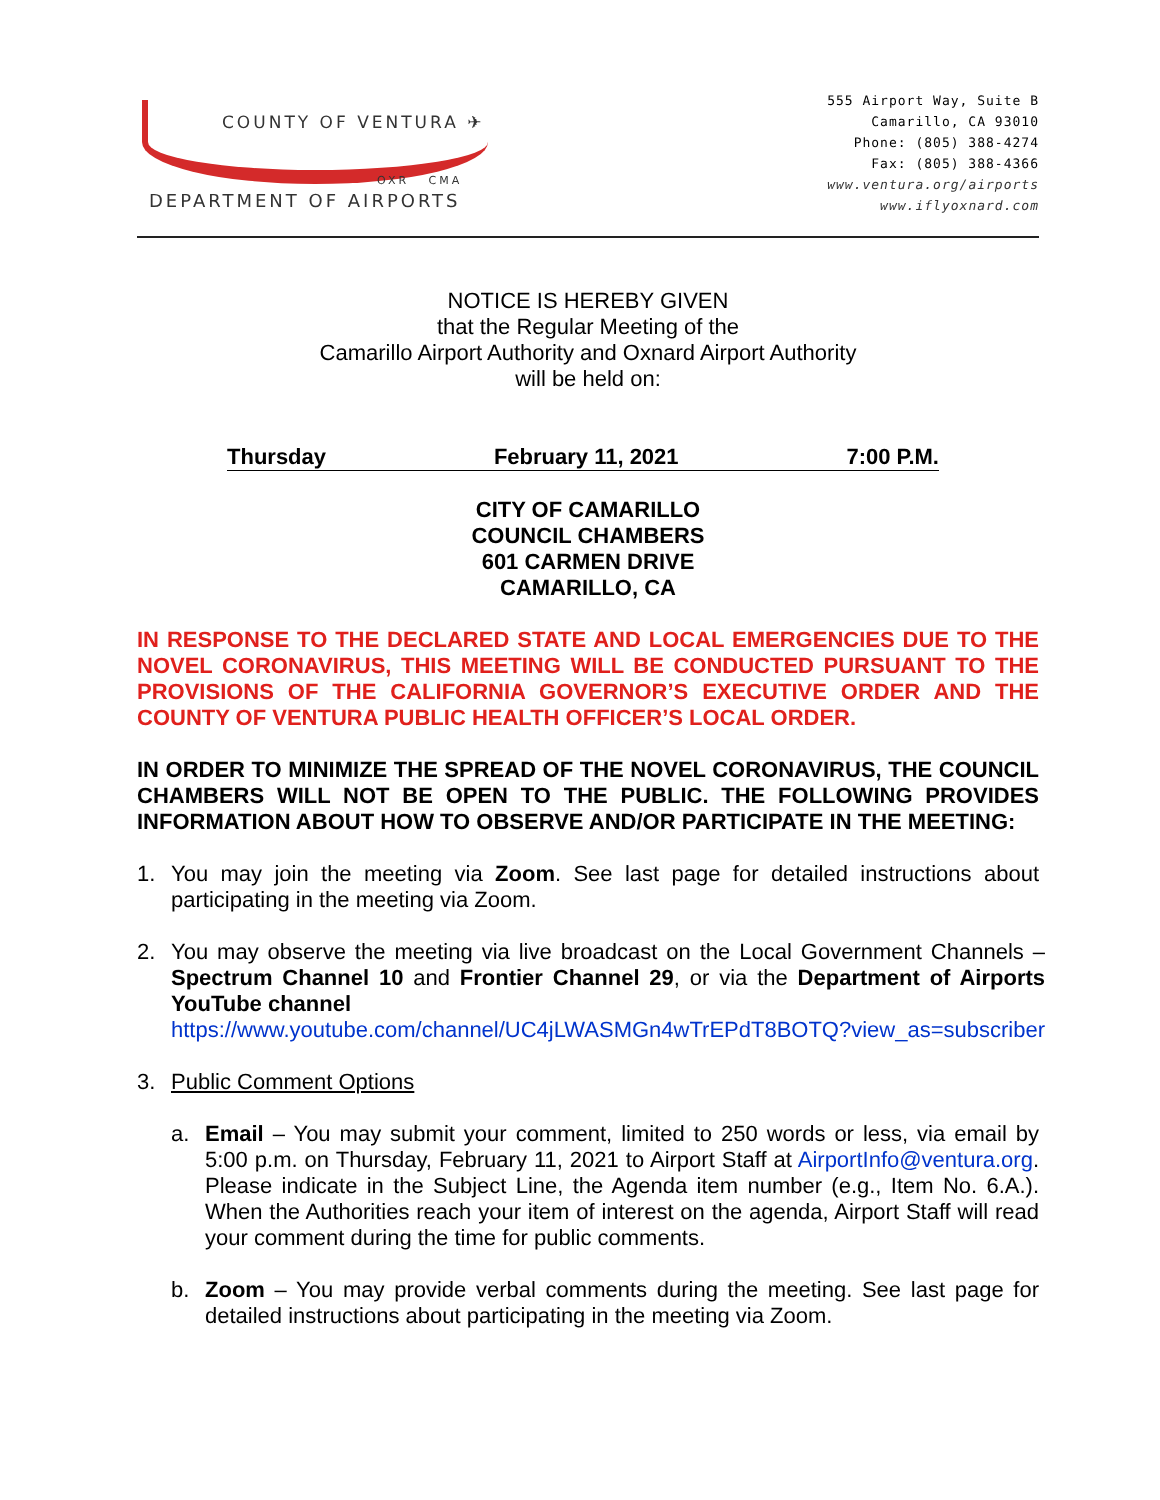COUNTY OF VENTURA ✈
OXR CMA
DEPARTMENT OF AIRPORTS
555 Airport Way, Suite B
Camarillo, CA 93010
Phone: (805) 388-4274
Fax: (805) 388-4366
www.ventura.org/airports
www.iflyoxnard.com
NOTICE IS HEREBY GIVEN
that the Regular Meeting of the
Camarillo Airport Authority and Oxnard Airport Authority
will be held on:
Thursday February 11, 2021 7:00 P.M.
CITY OF CAMARILLO
COUNCIL CHAMBERS
601 CARMEN DRIVE
CAMARILLO, CA
IN RESPONSE TO THE DECLARED STATE AND LOCAL EMERGENCIES DUE TO THE NOVEL CORONAVIRUS, THIS MEETING WILL BE CONDUCTED PURSUANT TO THE PROVISIONS OF THE CALIFORNIA GOVERNOR’S EXECUTIVE ORDER AND THE COUNTY OF VENTURA PUBLIC HEALTH OFFICER’S LOCAL ORDER.
IN ORDER TO MINIMIZE THE SPREAD OF THE NOVEL CORONAVIRUS, THE COUNCIL CHAMBERS WILL NOT BE OPEN TO THE PUBLIC. THE FOLLOWING PROVIDES INFORMATION ABOUT HOW TO OBSERVE AND/OR PARTICIPATE IN THE MEETING:
1.
You may join the meeting via Zoom. See last page for detailed instructions about participating in the meeting via Zoom.
2.
You may observe the meeting via live broadcast on the Local Government Channels – Spectrum Channel 10 and Frontier Channel 29, or via the Department of Airports YouTube channel
https://www.youtube.com/channel/UC4jLWASMGn4wTrEPdT8BOTQ?view_as=subscriber
3.
Public Comment Options
a.
Email – You may submit your comment, limited to 250 words or less, via email by 5:00 p.m. on Thursday, February 11, 2021 to Airport Staff at AirportInfo@ventura.org. Please indicate in the Subject Line, the Agenda item number (e.g., Item No. 6.A.). When the Authorities reach your item of interest on the agenda, Airport Staff will read your comment during the time for public comments.
b.
Zoom – You may provide verbal comments during the meeting. See last page for detailed instructions about participating in the meeting via Zoom.